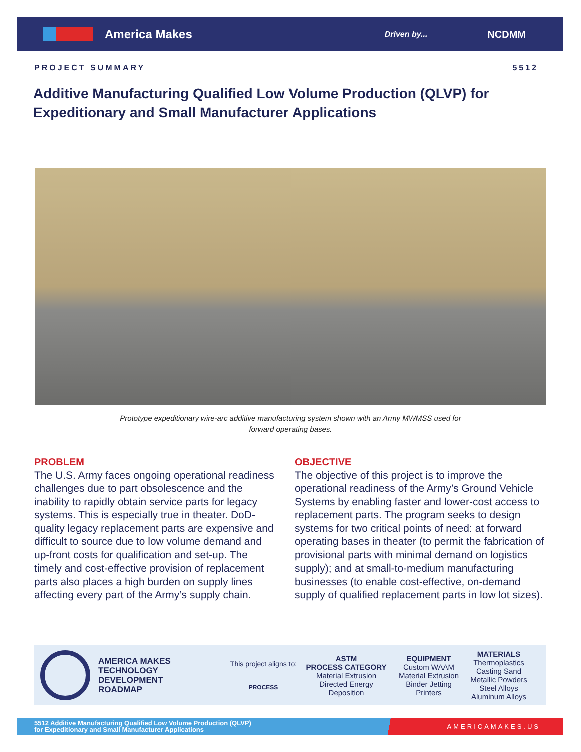America Makes Driven by... NCDMM
PROJECT SUMMARY 5512
Additive Manufacturing Qualified Low Volume Production (QLVP) for Expeditionary and Small Manufacturer Applications
Prototype expeditionary wire-arc additive manufacturing system shown with an Army MWMSS used for forward operating bases.
PROBLEM
The U.S. Army faces ongoing operational readiness challenges due to part obsolescence and the inability to rapidly obtain service parts for legacy systems. This is especially true in theater. DoD-quality legacy replacement parts are expensive and difficult to source due to low volume demand and up-front costs for qualification and set-up. The timely and cost-effective provision of replacement parts also places a high burden on supply lines affecting every part of the Army’s supply chain.
OBJECTIVE
The objective of this project is to improve the operational readiness of the Army’s Ground Vehicle Systems by enabling faster and lower-cost access to replacement parts. The program seeks to design systems for two critical points of need: at forward operating bases in theater (to permit the fabrication of provisional parts with minimal demand on logistics supply); and at small-to-medium manufacturing businesses (to enable cost-effective, on-demand supply of qualified replacement parts in low lot sizes).
AMERICA MAKES
TECHNOLOGY
DEVELOPMENT
ROADMAP
This project aligns to:
PROCESS
ASTM
PROCESS CATEGORY
Material Extrusion
Directed Energy
Deposition
EQUIPMENT
Custom WAAM
Material Extrusion
Binder Jetting
Printers
MATERIALS
Thermoplastics
Casting Sand
Metallic Powders
Steel Alloys
Aluminum Alloys
5512 Additive Manufacturing Qualified Low Volume Production (QLVP)
for Expeditionary and Small Manufacturer Applications AMERICAMAKES.US